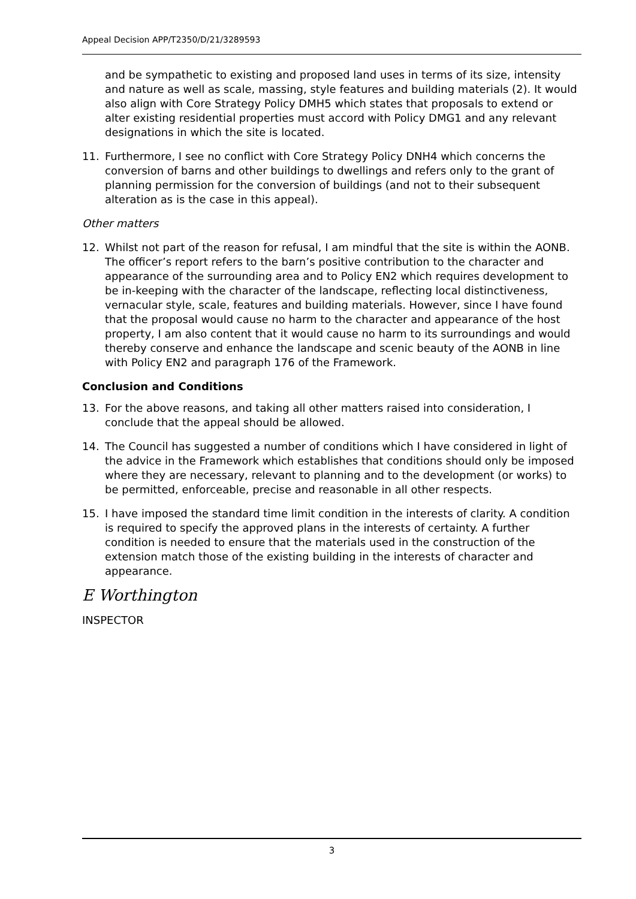Appeal Decision APP/T2350/D/21/3289593
and be sympathetic to existing and proposed land uses in terms of its size, intensity and nature as well as scale, massing, style features and building materials (2). It would also align with Core Strategy Policy DMH5 which states that proposals to extend or alter existing residential properties must accord with Policy DMG1 and any relevant designations in which the site is located.
11. Furthermore, I see no conflict with Core Strategy Policy DNH4 which concerns the conversion of barns and other buildings to dwellings and refers only to the grant of planning permission for the conversion of buildings (and not to their subsequent alteration as is the case in this appeal).
Other matters
12. Whilst not part of the reason for refusal, I am mindful that the site is within the AONB. The officer’s report refers to the barn’s positive contribution to the character and appearance of the surrounding area and to Policy EN2 which requires development to be in-keeping with the character of the landscape, reflecting local distinctiveness, vernacular style, scale, features and building materials. However, since I have found that the proposal would cause no harm to the character and appearance of the host property, I am also content that it would cause no harm to its surroundings and would thereby conserve and enhance the landscape and scenic beauty of the AONB in line with Policy EN2 and paragraph 176 of the Framework.
Conclusion and Conditions
13. For the above reasons, and taking all other matters raised into consideration, I conclude that the appeal should be allowed.
14. The Council has suggested a number of conditions which I have considered in light of the advice in the Framework which establishes that conditions should only be imposed where they are necessary, relevant to planning and to the development (or works) to be permitted, enforceable, precise and reasonable in all other respects.
15. I have imposed the standard time limit condition in the interests of clarity. A condition is required to specify the approved plans in the interests of certainty. A further condition is needed to ensure that the materials used in the construction of the extension match those of the existing building in the interests of character and appearance.
E Worthington
INSPECTOR
3